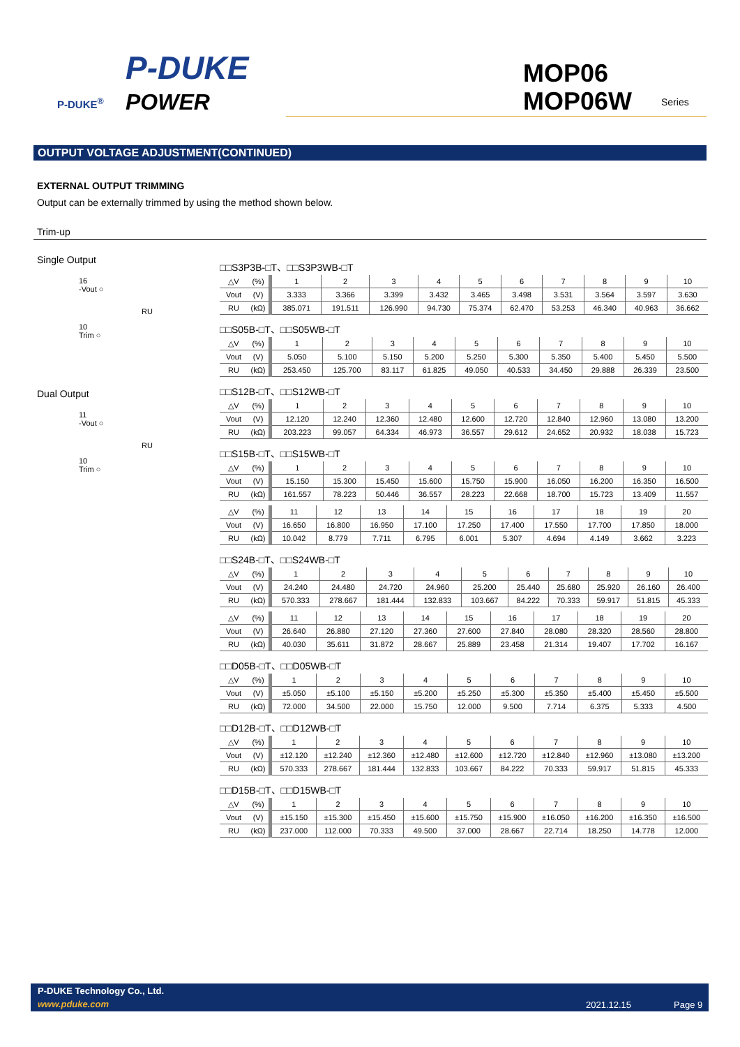P-DUKE
POWER
P-DUKE<sup>®</sup>
MOP06
MOP06W
Series
OUTPUT VOLTAGE ADJUSTMENT(CONTINUED)
EXTERNAL OUTPUT TRIMMING
Output can be externally trimmed by using the method shown below.
Trim-up
Single Output
16
-Vout ○
RU
10
Trim ○
Dual Output
11
-Vout ○
RU
10
Trim ○
□□S3P3B-□T、□□S3P3WB-□T
| △V | (%) | 1 | 2 | 3 | 4 | 5 | 6 | 7 | 8 | 9 | 10 |
| Vout | (V) | 3.333 | 3.366 | 3.399 | 3.432 | 3.465 | 3.498 | 3.531 | 3.564 | 3.597 | 3.630 |
| RU | (kΩ) | 385.071 | 191.511 | 126.990 | 94.730 | 75.374 | 62.470 | 53.253 | 46.340 | 40.963 | 36.662 |
□□S05B-□T、□□S05WB-□T
| △V | (%) | 1 | 2 | 3 | 4 | 5 | 6 | 7 | 8 | 9 | 10 |
| Vout | (V) | 5.050 | 5.100 | 5.150 | 5.200 | 5.250 | 5.300 | 5.350 | 5.400 | 5.450 | 5.500 |
| RU | (kΩ) | 253.450 | 125.700 | 83.117 | 61.825 | 49.050 | 40.533 | 34.450 | 29.888 | 26.339 | 23.500 |
□□S12B-□T、□□S12WB-□T
| △V | (%) | 1 | 2 | 3 | 4 | 5 | 6 | 7 | 8 | 9 | 10 |
| Vout | (V) | 12.120 | 12.240 | 12.360 | 12.480 | 12.600 | 12.720 | 12.840 | 12.960 | 13.080 | 13.200 |
| RU | (kΩ) | 203.223 | 99.057 | 64.334 | 46.973 | 36.557 | 29.612 | 24.652 | 20.932 | 18.038 | 15.723 |
□□S15B-□T、□□S15WB-□T
| △V | (%) | 1 | 2 | 3 | 4 | 5 | 6 | 7 | 8 | 9 | 10 |
| Vout | (V) | 15.150 | 15.300 | 15.450 | 15.600 | 15.750 | 15.900 | 16.050 | 16.200 | 16.350 | 16.500 |
| RU | (kΩ) | 161.557 | 78.223 | 50.446 | 36.557 | 28.223 | 22.668 | 18.700 | 15.723 | 13.409 | 11.557 |
| △V | (%) | 11 | 12 | 13 | 14 | 15 | 16 | 17 | 18 | 19 | 20 |
| Vout | (V) | 16.650 | 16.800 | 16.950 | 17.100 | 17.250 | 17.400 | 17.550 | 17.700 | 17.850 | 18.000 |
| RU | (kΩ) | 10.042 | 8.779 | 7.711 | 6.795 | 6.001 | 5.307 | 4.694 | 4.149 | 3.662 | 3.223 |
□□S24B-□T、□□S24WB-□T
| △V | (%) | 1 | 2 | 3 | 4 | 5 | 6 | 7 | 8 | 9 | 10 |
| Vout | (V) | 24.240 | 24.480 | 24.720 | 24.960 | 25.200 | 25.440 | 25.680 | 25.920 | 26.160 | 26.400 |
| RU | (kΩ) | 570.333 | 278.667 | 181.444 | 132.833 | 103.667 | 84.222 | 70.333 | 59.917 | 51.815 | 45.333 |
| △V | (%) | 11 | 12 | 13 | 14 | 15 | 16 | 17 | 18 | 19 | 20 |
| Vout | (V) | 26.640 | 26.880 | 27.120 | 27.360 | 27.600 | 27.840 | 28.080 | 28.320 | 28.560 | 28.800 |
| RU | (kΩ) | 40.030 | 35.611 | 31.872 | 28.667 | 25.889 | 23.458 | 21.314 | 19.407 | 17.702 | 16.167 |
□□D05B-□T、□□D05WB-□T
| △V | (%) | 1 | 2 | 3 | 4 | 5 | 6 | 7 | 8 | 9 | 10 |
| Vout | (V) | ±5.050 | ±5.100 | ±5.150 | ±5.200 | ±5.250 | ±5.300 | ±5.350 | ±5.400 | ±5.450 | ±5.500 |
| RU | (kΩ) | 72.000 | 34.500 | 22.000 | 15.750 | 12.000 | 9.500 | 7.714 | 6.375 | 5.333 | 4.500 |
□□D12B-□T、□□D12WB-□T
| △V | (%) | 1 | 2 | 3 | 4 | 5 | 6 | 7 | 8 | 9 | 10 |
| Vout | (V) | ±12.120 | ±12.240 | ±12.360 | ±12.480 | ±12.600 | ±12.720 | ±12.840 | ±12.960 | ±13.080 | ±13.200 |
| RU | (kΩ) | 570.333 | 278.667 | 181.444 | 132.833 | 103.667 | 84.222 | 70.333 | 59.917 | 51.815 | 45.333 |
□□D15B-□T、□□D15WB-□T
| △V | (%) | 1 | 2 | 3 | 4 | 5 | 6 | 7 | 8 | 9 | 10 |
| Vout | (V) | ±15.150 | ±15.300 | ±15.450 | ±15.600 | ±15.750 | ±15.900 | ±16.050 | ±16.200 | ±16.350 | ±16.500 |
| RU | (kΩ) | 237.000 | 112.000 | 70.333 | 49.500 | 37.000 | 28.667 | 22.714 | 18.250 | 14.778 | 12.000 |
P-DUKE Technology Co., Ltd.
www.pduke.com 2021.12.15 Page 9